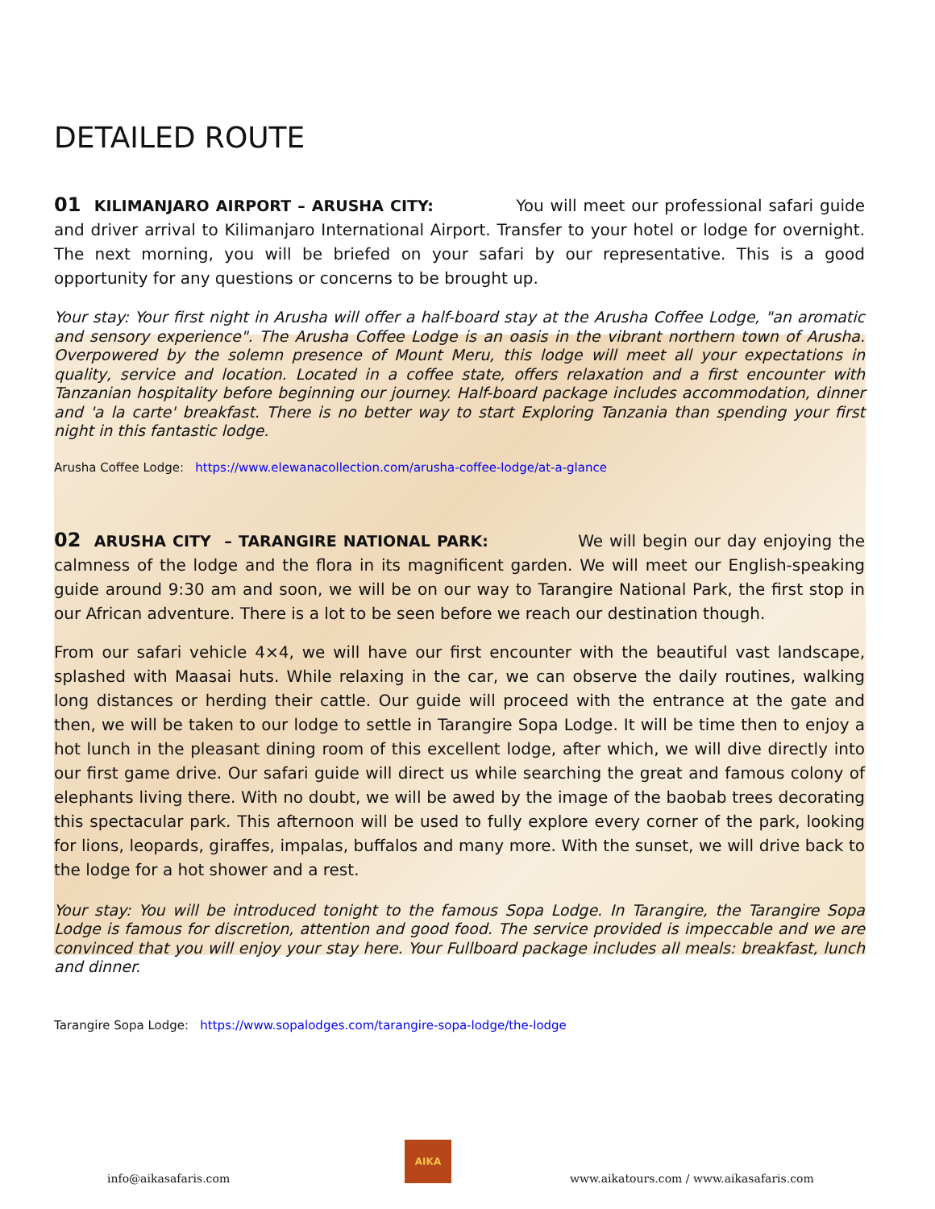DETAILED ROUTE
01 KILIMANJARO AIRPORT – ARUSHA CITY: You will meet our professional safari guide and driver arrival to Kilimanjaro International Airport. Transfer to your hotel or lodge for overnight. The next morning, you will be briefed on your safari by our representative. This is a good opportunity for any questions or concerns to be brought up.
Your stay: Your first night in Arusha will offer a half-board stay at the Arusha Coffee Lodge, "an aromatic and sensory experience". The Arusha Coffee Lodge is an oasis in the vibrant northern town of Arusha. Overpowered by the solemn presence of Mount Meru, this lodge will meet all your expectations in quality, service and location. Located in a coffee state, offers relaxation and a first encounter with Tanzanian hospitality before beginning our journey. Half-board package includes accommodation, dinner and 'a la carte' breakfast. There is no better way to start Exploring Tanzania than spending your first night in this fantastic lodge.
Arusha Coffee Lodge: https://www.elewanacollection.com/arusha-coffee-lodge/at-a-glance
02 ARUSHA CITY – TARANGIRE NATIONAL PARK: We will begin our day enjoying the calmness of the lodge and the flora in its magnificent garden. We will meet our English-speaking guide around 9:30 am and soon, we will be on our way to Tarangire National Park, the first stop in our African adventure. There is a lot to be seen before we reach our destination though.
From our safari vehicle 4×4, we will have our first encounter with the beautiful vast landscape, splashed with Maasai huts. While relaxing in the car, we can observe the daily routines, walking long distances or herding their cattle. Our guide will proceed with the entrance at the gate and then, we will be taken to our lodge to settle in Tarangire Sopa Lodge. It will be time then to enjoy a hot lunch in the pleasant dining room of this excellent lodge, after which, we will dive directly into our first game drive. Our safari guide will direct us while searching the great and famous colony of elephants living there. With no doubt, we will be awed by the image of the baobab trees decorating this spectacular park. This afternoon will be used to fully explore every corner of the park, looking for lions, leopards, giraffes, impalas, buffalos and many more. With the sunset, we will drive back to the lodge for a hot shower and a rest.
Your stay: You will be introduced tonight to the famous Sopa Lodge. In Tarangire, the Tarangire Sopa Lodge is famous for discretion, attention and good food. The service provided is impeccable and we are convinced that you will enjoy your stay here. Your Fullboard package includes all meals: breakfast, lunch and dinner.
Tarangire Sopa Lodge: https://www.sopalodges.com/tarangire-sopa-lodge/the-lodge
info@aikasafaris.com
AIKA
www.aikatours.com / www.aikasafaris.com